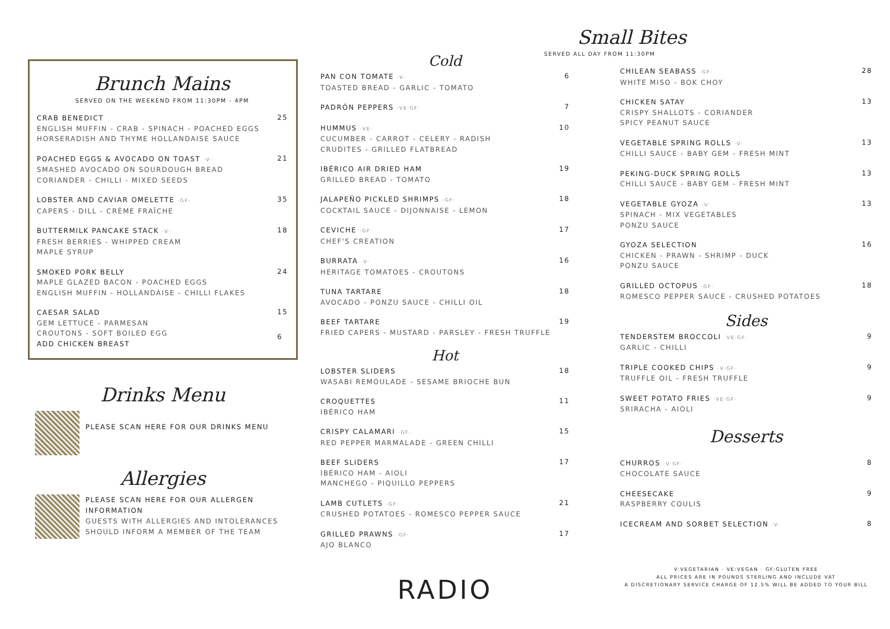Brunch Mains
SERVED ON THE WEEKEND FROM 11:30PM - 4PM
CRAB BENEDICT
ENGLISH MUFFIN - CRAB - SPINACH - POACHED EGGS
HORSERADISH AND THYME HOLLANDAISE SAUCE
25
POACHED EGGS & AVOCADO ON TOAST ·V·
SMASHED AVOCADO ON SOURDOUGH BREAD
CORIANDER - CHILLI - MIXED SEEDS
21
LOBSTER AND CAVIAR OMELETTE ·GF·
CAPERS - DILL - CRÈME FRAÎCHE
35
BUTTERMILK PANCAKE STACK ·V·
FRESH BERRIES - WHIPPED CREAM
MAPLE SYRUP
18
SMOKED PORK BELLY
MAPLE GLAZED BACON - POACHED EGGS
ENGLISH MUFFIN - HOLLANDAISE - CHILLI FLAKES
24
CAESAR SALAD
GEM LETTUCE - PARMESAN
CROUTONS - SOFT BOILED EGG
ADD CHICKEN BREAST
15
6
Drinks Menu
PLEASE SCAN HERE FOR OUR DRINKS MENU
Allergies
PLEASE SCAN HERE FOR OUR ALLERGEN INFORMATION
GUESTS WITH ALLERGIES AND INTOLERANCES SHOULD INFORM A MEMBER OF THE TEAM
Cold
PAN CON TOMATE ·V·
TOASTED BREAD - GARLIC - TOMATO
6
PADRÓN PEPPERS ·VE·GF·
7
HUMMUS ·VE·
CUCUMBER - CARROT - CELERY - RADISH
CRUDITES - GRILLED FLATBREAD
10
IBÉRICO AIR DRIED HAM
GRILLED BREAD - TOMATO
19
JALAPEÑO PICKLED SHRIMPS ·GF·
COCKTAIL SAUCE - DIJONNAISE - LEMON
18
CEVICHE ·GF·
CHEF'S CREATION
17
BURRATA ·V·
HERITAGE TOMATOES - CROUTONS
16
TUNA TARTARE
AVOCADO - PONZU SAUCE - CHILLI OIL
18
BEEF TARTARE
FRIED CAPERS - MUSTARD - PARSLEY - FRESH TRUFFLE
19
Hot
LOBSTER SLIDERS
WASABI REMOULADE - SESAME BRIOCHE BUN
18
CROQUETTES
IBÉRICO HAM
11
CRISPY CALAMARI ·GF·
RED PEPPER MARMALADE - GREEN CHILLI
15
BEEF SLIDERS
IBÉRICO HAM - AIOLI
MANCHEGO - PIQUILLO PEPPERS
17
LAMB CUTLETS ·GF·
CRUSHED POTATOES - ROMESCO PEPPER SAUCE
21
GRILLED PRAWNS ·GF·
AJO BLANCO
17
RADIO
Small Bites
SERVED ALL DAY FROM 11:30PM
CHILEAN SEABASS ·GF·
WHITE MISO - BOK CHOY
28
CHICKEN SATAY
CRISPY SHALLOTS - CORIANDER
SPICY PEANUT SAUCE
13
VEGETABLE SPRING ROLLS ·V·
CHILLI SAUCE - BABY GEM - FRESH MINT
13
PEKING-DUCK SPRING ROLLS
CHILLI SAUCE - BABY GEM - FRESH MINT
13
VEGETABLE GYOZA ·V·
SPINACH - MIX VEGETABLES
PONZU SAUCE
13
GYOZA SELECTION
CHICKEN - PRAWN - SHRIMP - DUCK
PONZU SAUCE
16
GRILLED OCTOPUS ·GF·
ROMESCO PEPPER SAUCE - CRUSHED POTATOES
18
Sides
TENDERSTEM BROCCOLI ·VE·GF·
GARLIC - CHILLI
9
TRIPLE COOKED CHIPS ·V·GF·
TRUFFLE OIL - FRESH TRUFFLE
9
SWEET POTATO FRIES ·VE·GF·
SRIRACHA - AIOLI
9
Desserts
CHURROS ·V·GF·
CHOCOLATE SAUCE
8
CHEESECAKE
RASPBERRY COULIS
9
ICECREAM AND SORBET SELECTION ·V·
8
V:VEGETARIAN · VE:VEGAN · GF:GLUTEN FREE
ALL PRICES ARE IN POUNDS STERLING AND INCLUDE VAT
A DISCRETIONARY SERVICE CHARGE OF 12.5% WILL BE ADDED TO YOUR BILL